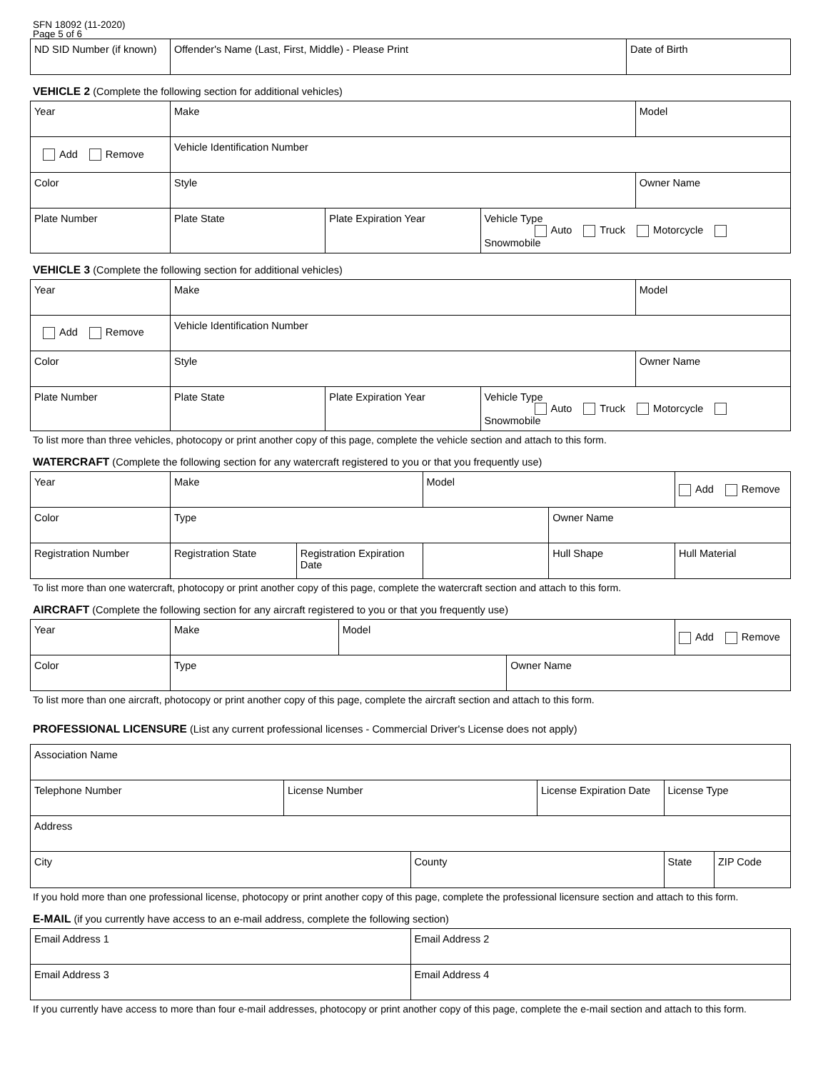SFN 18092 (11-2020)
Page 5 of 6
| ND SID Number (if known) | Offender's Name (Last, First, Middle) - Please Print | Date of Birth |
VEHICLE 2 (Complete the following section for additional vehicles)
| Year | Make | | | Model |
| Add Remove | Vehicle Identification Number | | | |
| Color | Style | | | Owner Name |
| Plate Number | Plate State | Plate Expiration Year | Vehicle Type Auto Truck Motorcycle Snowmobile | |
VEHICLE 3 (Complete the following section for additional vehicles)
| Year | Make | | | Model |
| Add Remove | Vehicle Identification Number | | | |
| Color | Style | | | Owner Name |
| Plate Number | Plate State | Plate Expiration Year | Vehicle Type Auto Truck Motorcycle Snowmobile | |
To list more than three vehicles, photocopy or print another copy of this page, complete the vehicle section and attach to this form.
WATERCRAFT (Complete the following section for any watercraft registered to you or that you frequently use)
| Year | Make | | Model | | Add Remove |
| Color | Type | | | Owner Name | |
| Registration Number | Registration State | Registration Expiration Date | | Hull Shape | Hull Material |
To list more than one watercraft, photocopy or print another copy of this page, complete the watercraft section and attach to this form.
AIRCRAFT (Complete the following section for any aircraft registered to you or that you frequently use)
| Year | Make | Model | | Add Remove |
| Color | Type | | Owner Name | |
To list more than one aircraft, photocopy or print another copy of this page, complete the aircraft section and attach to this form.
PROFESSIONAL LICENSURE (List any current professional licenses - Commercial Driver's License does not apply)
| Association Name | | | | |
| Telephone Number | License Number | | License Expiration Date | License Type |
| Address | | | | |
| City | | County | | / State / ZIP Code / |
If you hold more than one professional license, photocopy or print another copy of this page, complete the professional licensure section and attach to this form.
E-MAIL (if you currently have access to an e-mail address, complete the following section)
| Email Address 1 | Email Address 2 |
| Email Address 3 | Email Address 4 |
If you currently have access to more than four e-mail addresses, photocopy or print another copy of this page, complete the e-mail section and attach to this form.